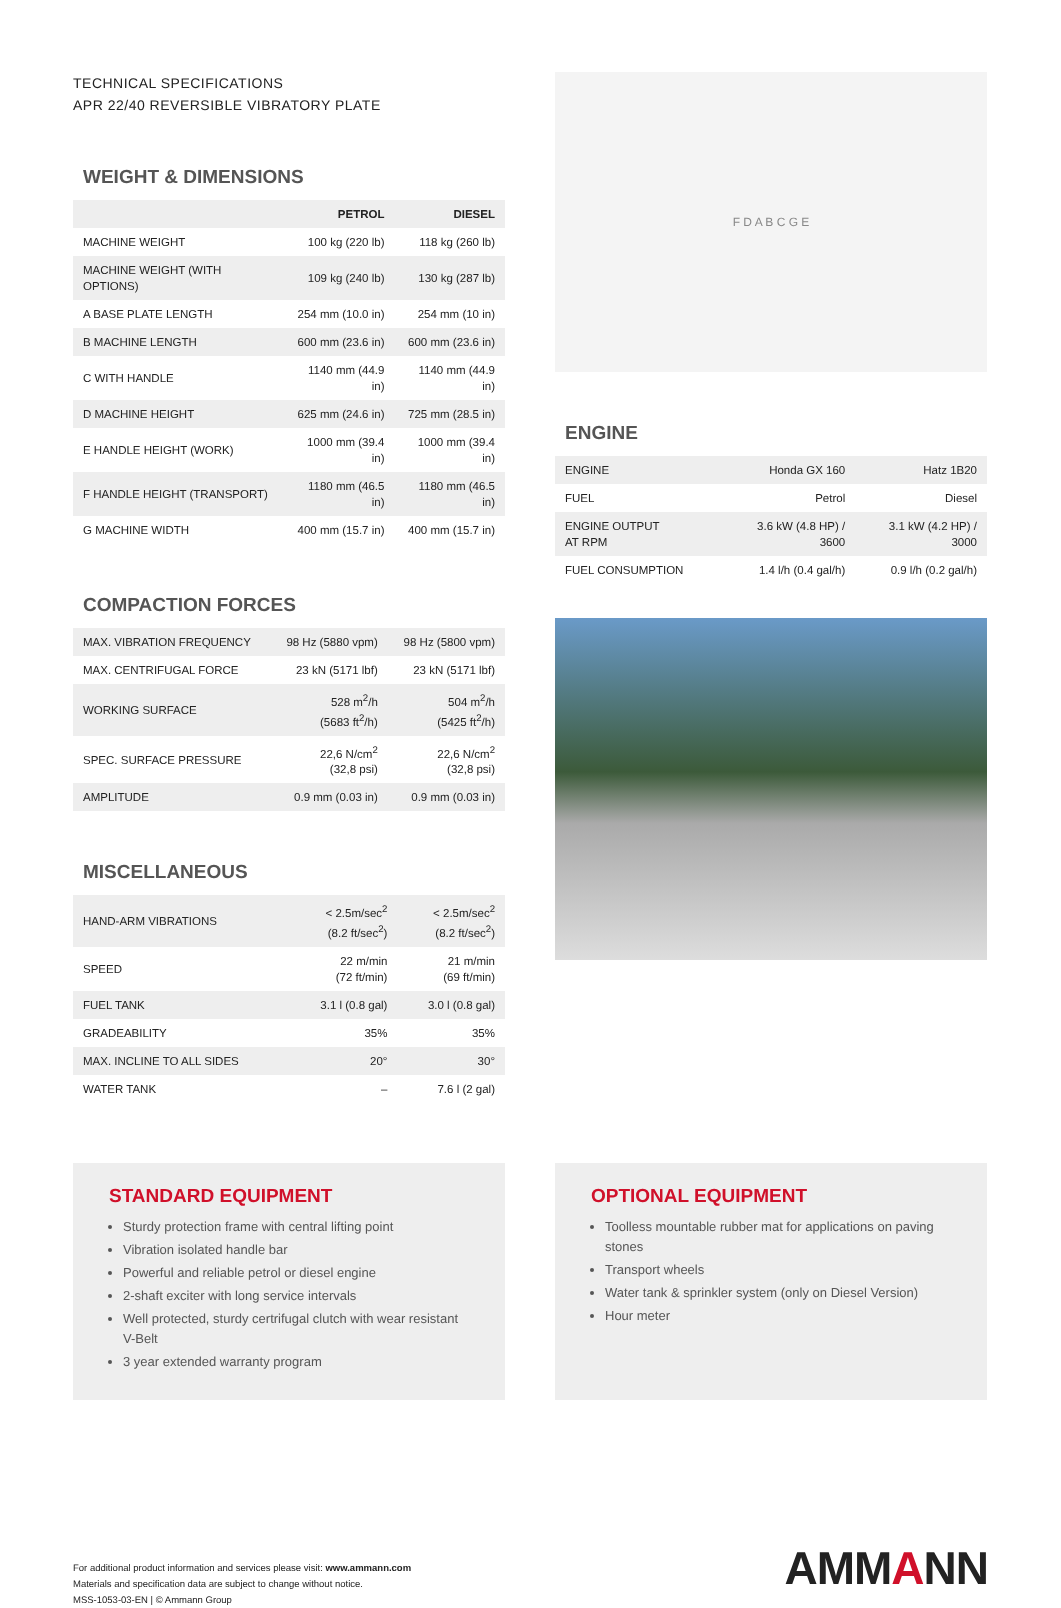TECHNICAL SPECIFICATIONS
APR 22/40 REVERSIBLE VIBRATORY PLATE
WEIGHT & DIMENSIONS
| | PETROL | DIESEL |
| --- | --- | --- |
| MACHINE WEIGHT | 100 kg (220 lb) | 118 kg (260 lb) |
| MACHINE WEIGHT (WITH OPTIONS) | 109 kg (240 lb) | 130 kg (287 lb) |
| A BASE PLATE LENGTH | 254 mm (10.0 in) | 254 mm (10 in) |
| B MACHINE LENGTH | 600 mm (23.6 in) | 600 mm (23.6 in) |
| C WITH HANDLE | 1140 mm (44.9 in) | 1140 mm (44.9 in) |
| D MACHINE HEIGHT | 625 mm (24.6 in) | 725 mm (28.5 in) |
| E HANDLE HEIGHT (WORK) | 1000 mm (39.4 in) | 1000 mm (39.4 in) |
| F HANDLE HEIGHT (TRANSPORT) | 1180 mm (46.5 in) | 1180 mm (46.5 in) |
| G MACHINE WIDTH | 400 mm (15.7 in) | 400 mm (15.7 in) |
COMPACTION FORCES
| MAX. VIBRATION FREQUENCY | 98 Hz (5880 vpm) | 98 Hz (5800 vpm) |
| MAX. CENTRIFUGAL FORCE | 23 kN (5171 lbf) | 23 kN (5171 lbf) |
| WORKING SURFACE | 528 m<sup>2</sup>/h (5683 ft<sup>2</sup>/h) | 504 m<sup>2</sup>/h (5425 ft<sup>2</sup>/h) |
| SPEC. SURFACE PRESSURE | 22,6 N/cm<sup>2</sup> (32,8 psi) | 22,6 N/cm<sup>2</sup> (32,8 psi) |
| AMPLITUDE | 0.9 mm (0.03 in) | 0.9 mm (0.03 in) |
MISCELLANEOUS
| HAND-ARM VIBRATIONS | < 2.5m/sec<sup>2</sup> (8.2 ft/sec<sup>2</sup>) | < 2.5m/sec<sup>2</sup> (8.2 ft/sec<sup>2</sup>) |
| SPEED | 22 m/min (72 ft/min) | 21 m/min (69 ft/min) |
| FUEL TANK | 3.1 l (0.8 gal) | 3.0 l (0.8 gal) |
| GRADEABILITY | 35% | 35% |
| MAX. INCLINE TO ALL SIDES | 20° | 30° |
| WATER TANK | – | 7.6 l (2 gal) |
F D A B C G E
ENGINE
| ENGINE | Honda GX 160 | Hatz 1B20 |
| FUEL | Petrol | Diesel |
| ENGINE OUTPUT AT RPM | 3.6 kW (4.8 HP) / 3600 | 3.1 kW (4.2 HP) / 3000 |
| FUEL CONSUMPTION | 1.4 l/h (0.4 gal/h) | 0.9 l/h (0.2 gal/h) |
STANDARD EQUIPMENT
Sturdy protection frame with central lifting point
Vibration isolated handle bar
Powerful and reliable petrol or diesel engine
2-shaft exciter with long service intervals
Well protected, sturdy certrifugal clutch with wear resistant V-Belt
3 year extended warranty program
OPTIONAL EQUIPMENT
Toolless mountable rubber mat for applications on paving stones
Transport wheels
Water tank & sprinkler system (only on Diesel Version)
Hour meter
For additional product information and services please visit: www.ammann.com
Materials and specification data are subject to change without notice.
MSS-1053-03-EN | © Ammann Group
AMMANN